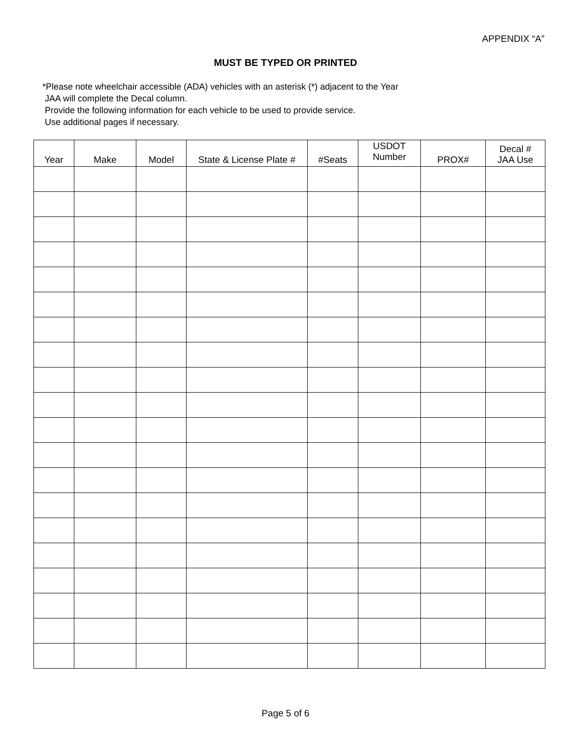APPENDIX “A”
MUST BE TYPED OR PRINTED
*Please note wheelchair accessible (ADA) vehicles with an asterisk (*) adjacent to the Year
JAA will complete the Decal column.
Provide the following information for each vehicle to be used to provide service.
Use additional pages if necessary.
| Year | Make | Model | State & License Plate # | #Seats | USDOT Number | PROX# | Decal # JAA Use |
| --- | --- | --- | --- | --- | --- | --- | --- |
Page 5 of 6